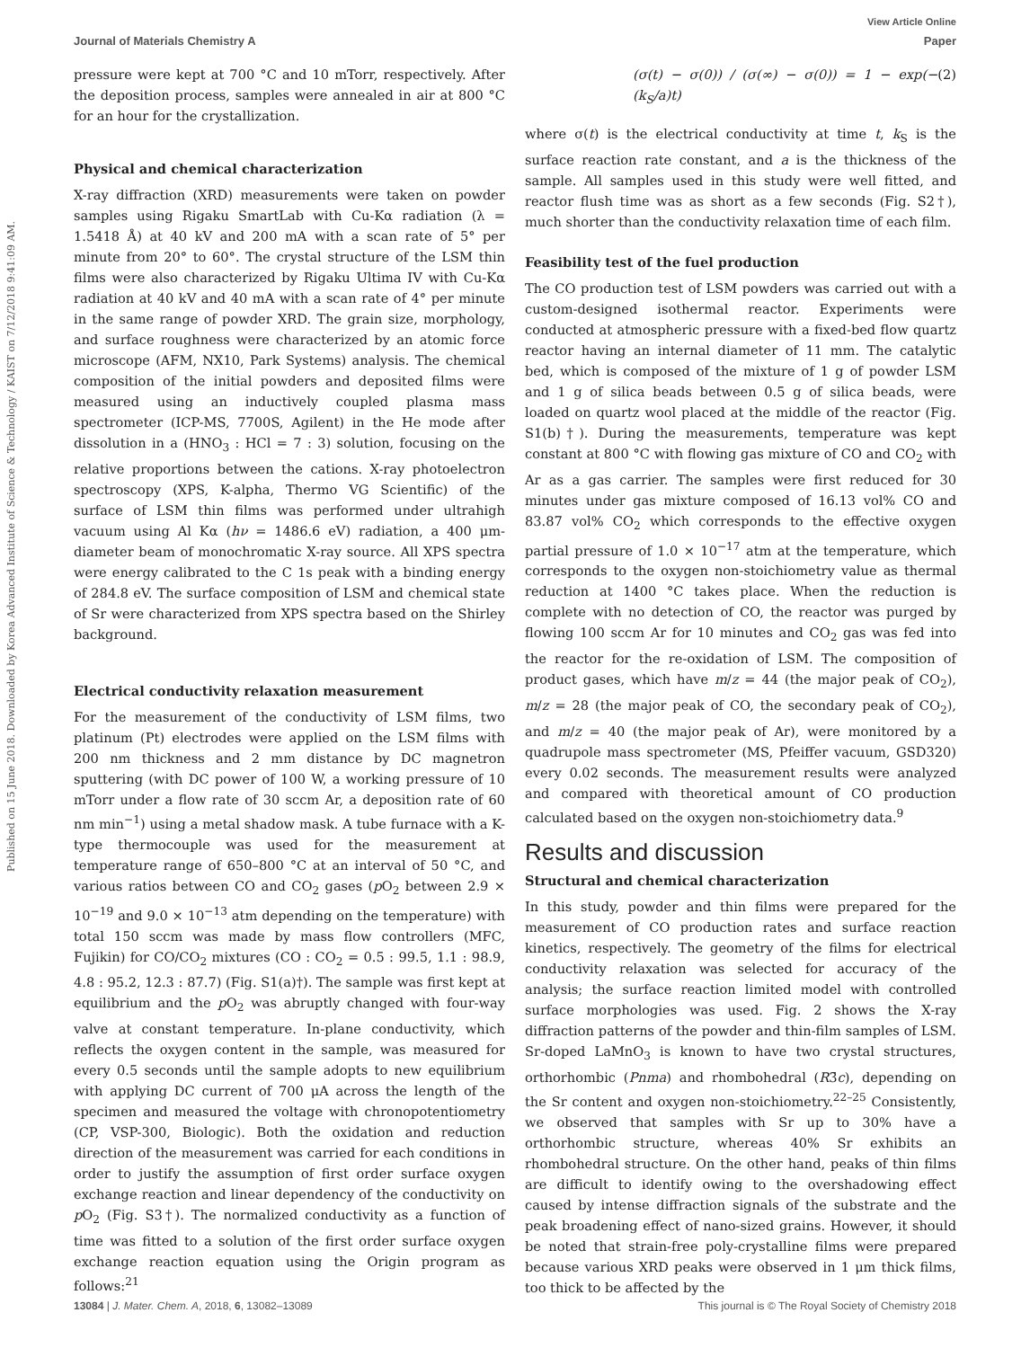Published on 15 June 2018. Downloaded by Korea Advanced Institute of Science & Technology / KAIST on 7/12/2018 9:41:09 AM.
View Article Online
Journal of Materials Chemistry A Paper
pressure were kept at 700 °C and 10 mTorr, respectively. After the deposition process, samples were annealed in air at 800 °C for an hour for the crystallization.
Physical and chemical characterization
X-ray diffraction (XRD) measurements were taken on powder samples using Rigaku SmartLab with Cu-Kα radiation (λ = 1.5418 Å) at 40 kV and 200 mA with a scan rate of 5° per minute from 20° to 60°. The crystal structure of the LSM thin films were also characterized by Rigaku Ultima IV with Cu-Kα radiation at 40 kV and 40 mA with a scan rate of 4° per minute in the same range of powder XRD. The grain size, morphology, and surface roughness were characterized by an atomic force microscope (AFM, NX10, Park Systems) analysis. The chemical composition of the initial powders and deposited films were measured using an inductively coupled plasma mass spectrometer (ICP-MS, 7700S, Agilent) in the He mode after dissolution in a (HNO<sub>3</sub> : HCl = 7 : 3) solution, focusing on the relative proportions between the cations. X-ray photoelectron spectroscopy (XPS, K-alpha, Thermo VG Scientific) of the surface of LSM thin films was performed under ultrahigh vacuum using Al Kα (hν = 1486.6 eV) radiation, a 400 μm-diameter beam of monochromatic X-ray source. All XPS spectra were energy calibrated to the C 1s peak with a binding energy of 284.8 eV. The surface composition of LSM and chemical state of Sr were characterized from XPS spectra based on the Shirley background.
Electrical conductivity relaxation measurement
For the measurement of the conductivity of LSM films, two platinum (Pt) electrodes were applied on the LSM films with 200 nm thickness and 2 mm distance by DC magnetron sputtering (with DC power of 100 W, a working pressure of 10 mTorr under a flow rate of 30 sccm Ar, a deposition rate of 60 nm min<sup>−1</sup>) using a metal shadow mask. A tube furnace with a K-type thermocouple was used for the measurement at temperature range of 650–800 °C at an interval of 50 °C, and various ratios between CO and CO<sub>2</sub> gases (p O<sub>2</sub> between 2.9 × 10<sup>−19</sup> and 9.0 × 10<sup>−13</sup> atm depending on the temperature) with total 150 sccm was made by mass flow controllers (MFC, Fujikin) for CO/CO<sub>2</sub> mixtures (CO : CO<sub>2</sub> = 0.5 : 99.5, 1.1 : 98.9, 4.8 : 95.2, 12.3 : 87.7) (Fig. S1(a)†). The sample was first kept at equilibrium and the p O<sub>2</sub> was abruptly changed with four-way valve at constant temperature. In-plane conductivity, which reflects the oxygen content in the sample, was measured for every 0.5 seconds until the sample adopts to new equilibrium with applying DC current of 700 μA across the length of the specimen and measured the voltage with chronopotentiometry (CP, VSP-300, Biologic). Both the oxidation and reduction direction of the measurement was carried for each conditions in order to justify the assumption of first order surface oxygen exchange reaction and linear dependency of the conductivity on p O<sub>2</sub> (Fig. S3†). The normalized conductivity as a function of time was fitted to a solution of the first order surface oxygen exchange reaction equation using the Origin program as follows:<sup>21</sup>
(σ(t) − σ(0)) / (σ(∞) − σ(0)) = 1 − exp(−(k<sub>S</sub>/a)t) (2)
where σ(t) is the electrical conductivity at time t, k<sub>S</sub> is the surface reaction rate constant, and a is the thickness of the sample. All samples used in this study were well fitted, and reactor flush time was as short as a few seconds (Fig. S2†), much shorter than the conductivity relaxation time of each film.
Feasibility test of the fuel production
The CO production test of LSM powders was carried out with a custom-designed isothermal reactor. Experiments were conducted at atmospheric pressure with a fixed-bed flow quartz reactor having an internal diameter of 11 mm. The catalytic bed, which is composed of the mixture of 1 g of powder LSM and 1 g of silica beads between 0.5 g of silica beads, were loaded on quartz wool placed at the middle of the reactor (Fig. S1(b)†). During the measurements, temperature was kept constant at 800 °C with flowing gas mixture of CO and CO<sub>2</sub> with Ar as a gas carrier. The samples were first reduced for 30 minutes under gas mixture composed of 16.13 vol% CO and 83.87 vol% CO<sub>2</sub> which corresponds to the effective oxygen partial pressure of 1.0 × 10<sup>−17</sup> atm at the temperature, which corresponds to the oxygen non-stoichiometry value as thermal reduction at 1400 °C takes place. When the reduction is complete with no detection of CO, the reactor was purged by flowing 100 sccm Ar for 10 minutes and CO<sub>2</sub> gas was fed into the reactor for the re-oxidation of LSM. The composition of product gases, which have m/z = 44 (the major peak of CO<sub>2</sub>), m/z = 28 (the major peak of CO, the secondary peak of CO<sub>2</sub>), and m/z = 40 (the major peak of Ar), were monitored by a quadrupole mass spectrometer (MS, Pfeiffer vacuum, GSD320) every 0.02 seconds. The measurement results were analyzed and compared with theoretical amount of CO production calculated based on the oxygen non-stoichiometry data.<sup>9</sup>
Results and discussion
Structural and chemical characterization
In this study, powder and thin films were prepared for the measurement of CO production rates and surface reaction kinetics, respectively. The geometry of the films for electrical conductivity relaxation was selected for accuracy of the analysis; the surface reaction limited model with controlled surface morphologies was used. Fig. 2 shows the X-ray diffraction patterns of the powder and thin-film samples of LSM. Sr-doped LaMnO<sub>3</sub> is known to have two crystal structures, orthorhombic (Pnma) and rhombohedral (R3̄c), depending on the Sr content and oxygen non-stoichiometry.<sup>22–25</sup> Consistently, we observed that samples with Sr up to 30% have a orthorhombic structure, whereas 40% Sr exhibits an rhombohedral structure. On the other hand, peaks of thin films are difficult to identify owing to the overshadowing effect caused by intense diffraction signals of the substrate and the peak broadening effect of nano-sized grains. However, it should be noted that strain-free poly-crystalline films were prepared because various XRD peaks were observed in 1 μm thick films, too thick to be affected by the
13084 | J. Mater. Chem. A, 2018, 6, 13082–13089 This journal is © The Royal Society of Chemistry 2018